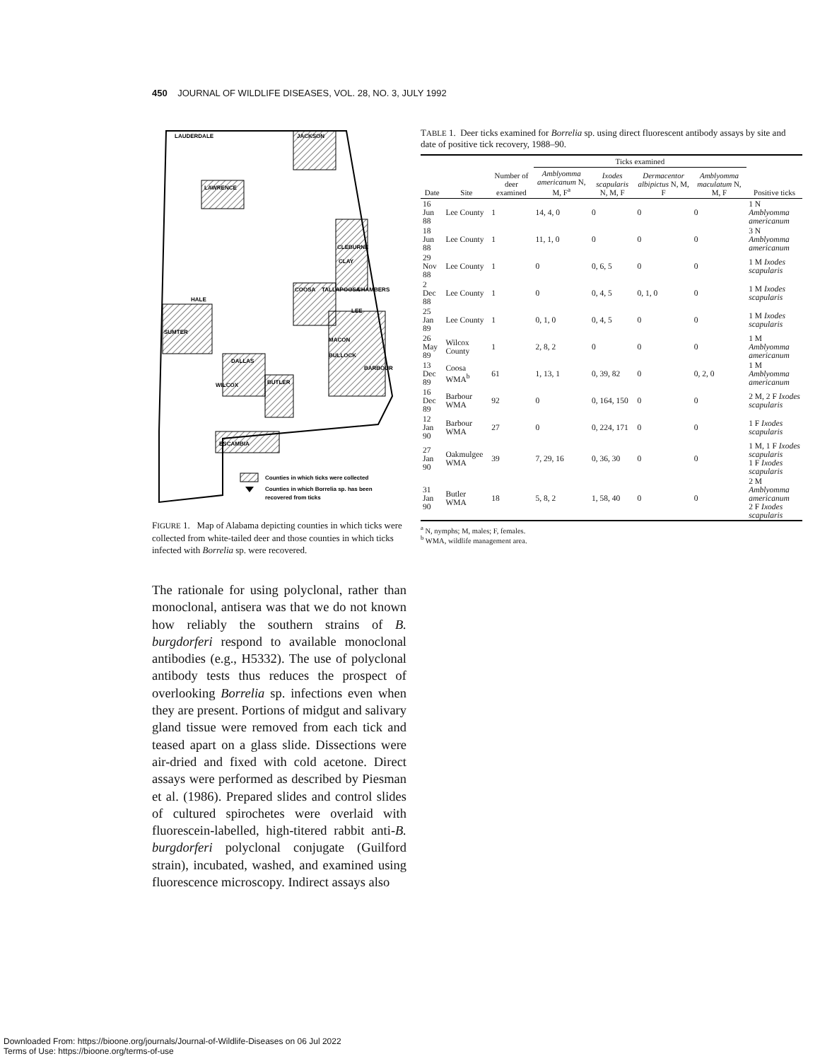450 JOURNAL OF WILDLIFE DISEASES, VOL. 28, NO. 3, JULY 1992
LAUDERDALE
JACKSON
LAWRENCE
CLEBURNE
CLAY
COOSA
TALLAPOOSA
CHAMBERS
HALE
SUMTER
LEE
MACON
BULLOCK
BARBOUR
DALLAS
WILCOX
BUTLER
ESCAMBIA
Counties in which ticks were collected
Counties in which Borrelia sp. has been
recovered from ticks
FIGURE 1. Map of Alabama depicting counties in which ticks were collected from white-tailed deer and those counties in which ticks infected with Borrelia sp. were recovered.
The rationale for using polyclonal, rather than monoclonal, antisera was that we do not known how reliably the southern strains of B. burgdorferi respond to available monoclonal antibodies (e.g., H5332). The use of polyclonal antibody tests thus reduces the prospect of overlooking Borrelia sp. infections even when they are present. Portions of midgut and salivary gland tissue were removed from each tick and teased apart on a glass slide. Dissections were air-dried and fixed with cold acetone. Direct assays were performed as described by Piesman et al. (1986). Prepared slides and control slides of cultured spirochetes were overlaid with fluorescein-labelled, high-titered rabbit anti-B. burgdorferi polyclonal conjugate (Guilford strain), incubated, washed, and examined using fluorescence microscopy. Indirect assays also
TABLE 1. Deer ticks examined for Borrelia sp. using direct fluorescent antibody assays by site and date of positive tick recovery, 1988–90.
| Date | Site | Number of deer examined | Ticks examined | | | | Positive ticks |
| --- | --- | --- | --- | --- | --- | --- | --- |
| | | | Amblyomma americanum N, M, F<sup>a</sup> | Ixodes scapularis N, M, F | Dermacentor albipictus N, M, F | Amblyomma maculatum N, M, F | |
| 16 Jun 88 | Lee County | 1 | 14, 4, 0 | 0 | 0 | 0 | 1 N Amblyomma americanum |
| 18 Jun 88 | Lee County | 1 | 11, 1, 0 | 0 | 0 | 0 | 3 N Amblyomma americanum |
| 29 Nov 88 | Lee County | 1 | 0 | 0, 6, 5 | 0 | 0 | 1 M Ixodes scapularis |
| 2 Dec 88 | Lee County | 1 | 0 | 0, 4, 5 | 0, 1, 0 | 0 | 1 M Ixodes scapularis |
| 25 Jan 89 | Lee County | 1 | 0, 1, 0 | 0, 4, 5 | 0 | 0 | 1 M Ixodes scapularis |
| 26 May 89 | Wilcox County | 1 | 2, 8, 2 | 0 | 0 | 0 | 1 M Amblyomma americanum |
| 13 Dec 89 | Coosa WMA<sup>b</sup> | 61 | 1, 13, 1 | 0, 39, 82 | 0 | 0, 2, 0 | 1 M Amblyomma americanum |
| 16 Dec 89 | Barbour WMA | 92 | 0 | 0, 164, 150 | 0 | 0 | 2 M, 2 F Ixodes scapularis |
| 12 Jan 90 | Barbour WMA | 27 | 0 | 0, 224, 171 | 0 | 0 | 1 F Ixodes scapularis |
| 27 Jan 90 | Oakmulgee WMA | 39 | 7, 29, 16 | 0, 36, 30 | 0 | 0 | 1 M, 1 F Ixodes scapularis 1 F Ixodes scapularis |
| 31 Jan 90 | Butler WMA | 18 | 5, 8, 2 | 1, 58, 40 | 0 | 0 | 2 M Amblyomma americanum 2 F Ixodes scapularis |
<sup>a</sup> N, nymphs; M, males; F, females.
<sup>b</sup> WMA, wildlife management area.
Downloaded From: https://bioone.org/journals/Journal-of-Wildlife-Diseases on 06 Jul 2022
Terms of Use: https://bioone.org/terms-of-use